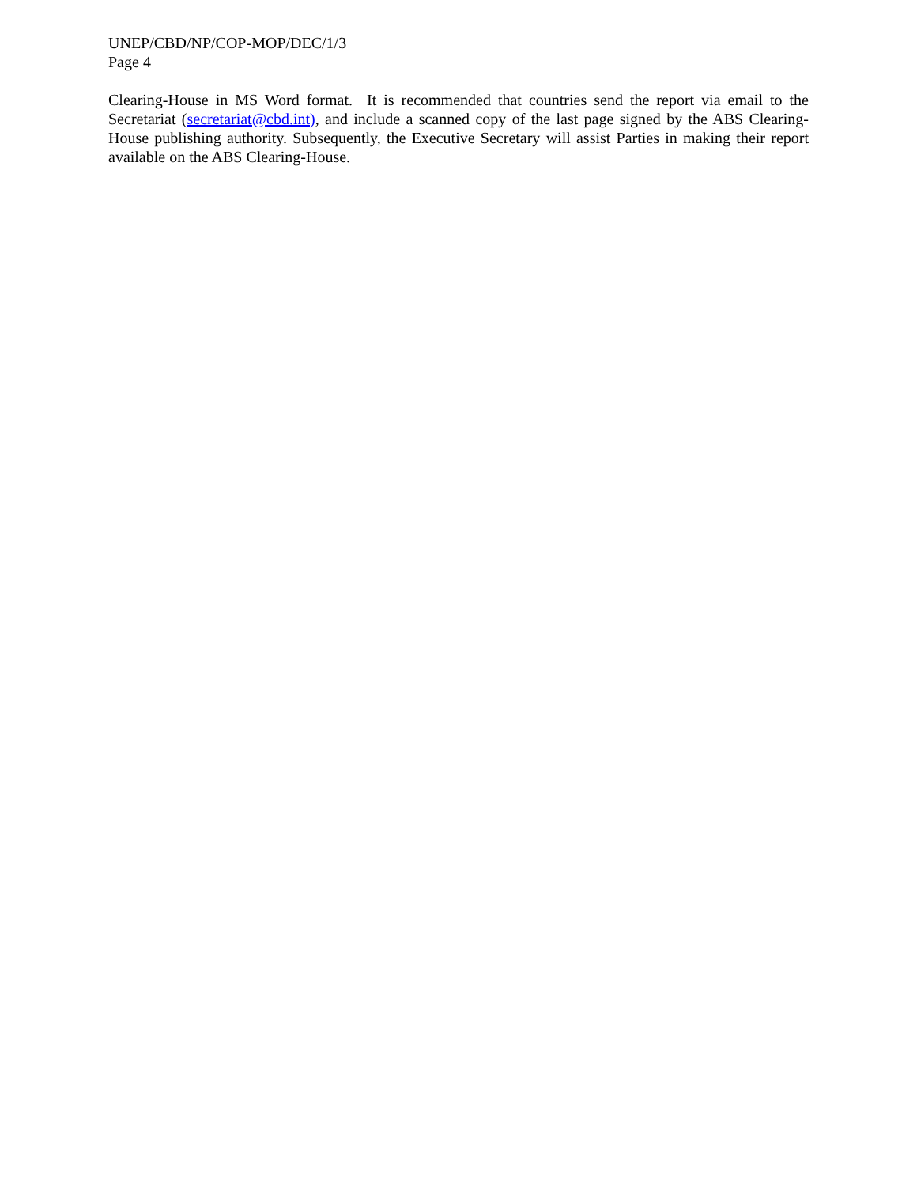UNEP/CBD/NP/COP-MOP/DEC/1/3
Page 4
Clearing-House in MS Word format. It is recommended that countries send the report via email to the Secretariat (secretariat@cbd.int), and include a scanned copy of the last page signed by the ABS Clearing-House publishing authority. Subsequently, the Executive Secretary will assist Parties in making their report available on the ABS Clearing-House.